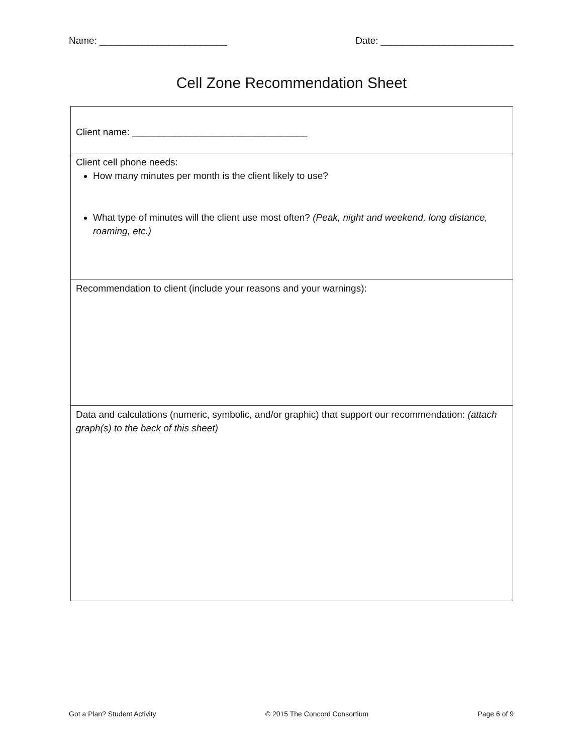Name: ________________________ Date: _________________________
Cell Zone Recommendation Sheet
| Client name: _________________________________ |
| Client cell phone needs: How many minutes per month is the client likely to use? What type of minutes will the client use most often? (Peak, night and weekend, long distance, roaming, etc.) |
| Recommendation to client (include your reasons and your warnings): |
| Data and calculations (numeric, symbolic, and/or graphic) that support our recommendation: (attach graph(s) to the back of this sheet) |
Got a Plan? Student Activity © 2015 The Concord Consortium Page 6 of 9